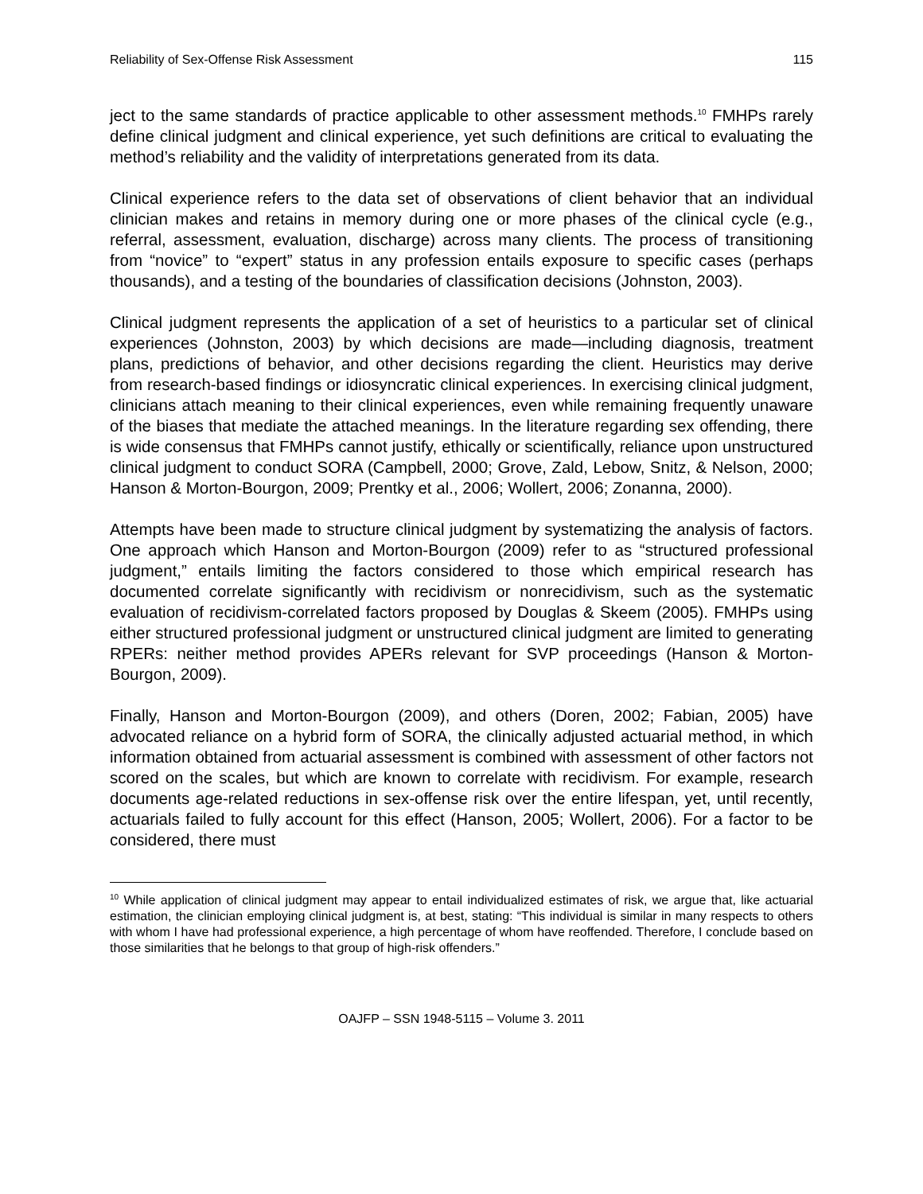Reliability of Sex-Offense Risk Assessment 115
ject to the same standards of practice applicable to other assessment methods.<sup>10</sup> FMHPs rarely define clinical judgment and clinical experience, yet such definitions are critical to evaluating the method’s reliability and the validity of interpretations generated from its data.
Clinical experience refers to the data set of observations of client behavior that an individual clinician makes and retains in memory during one or more phases of the clinical cycle (e.g., referral, assessment, evaluation, discharge) across many clients. The process of transitioning from “novice” to “expert” status in any profession entails exposure to specific cases (perhaps thousands), and a testing of the boundaries of classification decisions (Johnston, 2003).
Clinical judgment represents the application of a set of heuristics to a particular set of clinical experiences (Johnston, 2003) by which decisions are made—including diagnosis, treatment plans, predictions of behavior, and other decisions regarding the client. Heuristics may derive from research-based findings or idiosyncratic clinical experiences. In exercising clinical judgment, clinicians attach meaning to their clinical experiences, even while remaining frequently unaware of the biases that mediate the attached meanings. In the literature regarding sex offending, there is wide consensus that FMHPs cannot justify, ethically or scientifically, reliance upon unstructured clinical judgment to conduct SORA (Campbell, 2000; Grove, Zald, Lebow, Snitz, & Nelson, 2000; Hanson & Morton-Bourgon, 2009; Prentky et al., 2006; Wollert, 2006; Zonanna, 2000).
Attempts have been made to structure clinical judgment by systematizing the analysis of factors. One approach which Hanson and Morton-Bourgon (2009) refer to as “structured professional judgment,” entails limiting the factors considered to those which empirical research has documented correlate significantly with recidivism or nonrecidivism, such as the systematic evaluation of recidivism-correlated factors proposed by Douglas & Skeem (2005). FMHPs using either structured professional judgment or unstructured clinical judgment are limited to generating RPERs: neither method provides APERs relevant for SVP proceedings (Hanson & Morton-Bourgon, 2009).
Finally, Hanson and Morton-Bourgon (2009), and others (Doren, 2002; Fabian, 2005) have advocated reliance on a hybrid form of SORA, the clinically adjusted actuarial method, in which information obtained from actuarial assessment is combined with assessment of other factors not scored on the scales, but which are known to correlate with recidivism. For example, research documents age-related reductions in sex-offense risk over the entire lifespan, yet, until recently, actuarials failed to fully account for this effect (Hanson, 2005; Wollert, 2006). For a factor to be considered, there must
<sup>10</sup> While application of clinical judgment may appear to entail individualized estimates of risk, we argue that, like actuarial estimation, the clinician employing clinical judgment is, at best, stating: “This individual is similar in many respects to others with whom I have had professional experience, a high percentage of whom have reoffended. Therefore, I conclude based on those similarities that he belongs to that group of high-risk offenders.”
OAJFP – SSN 1948-5115 – Volume 3. 2011